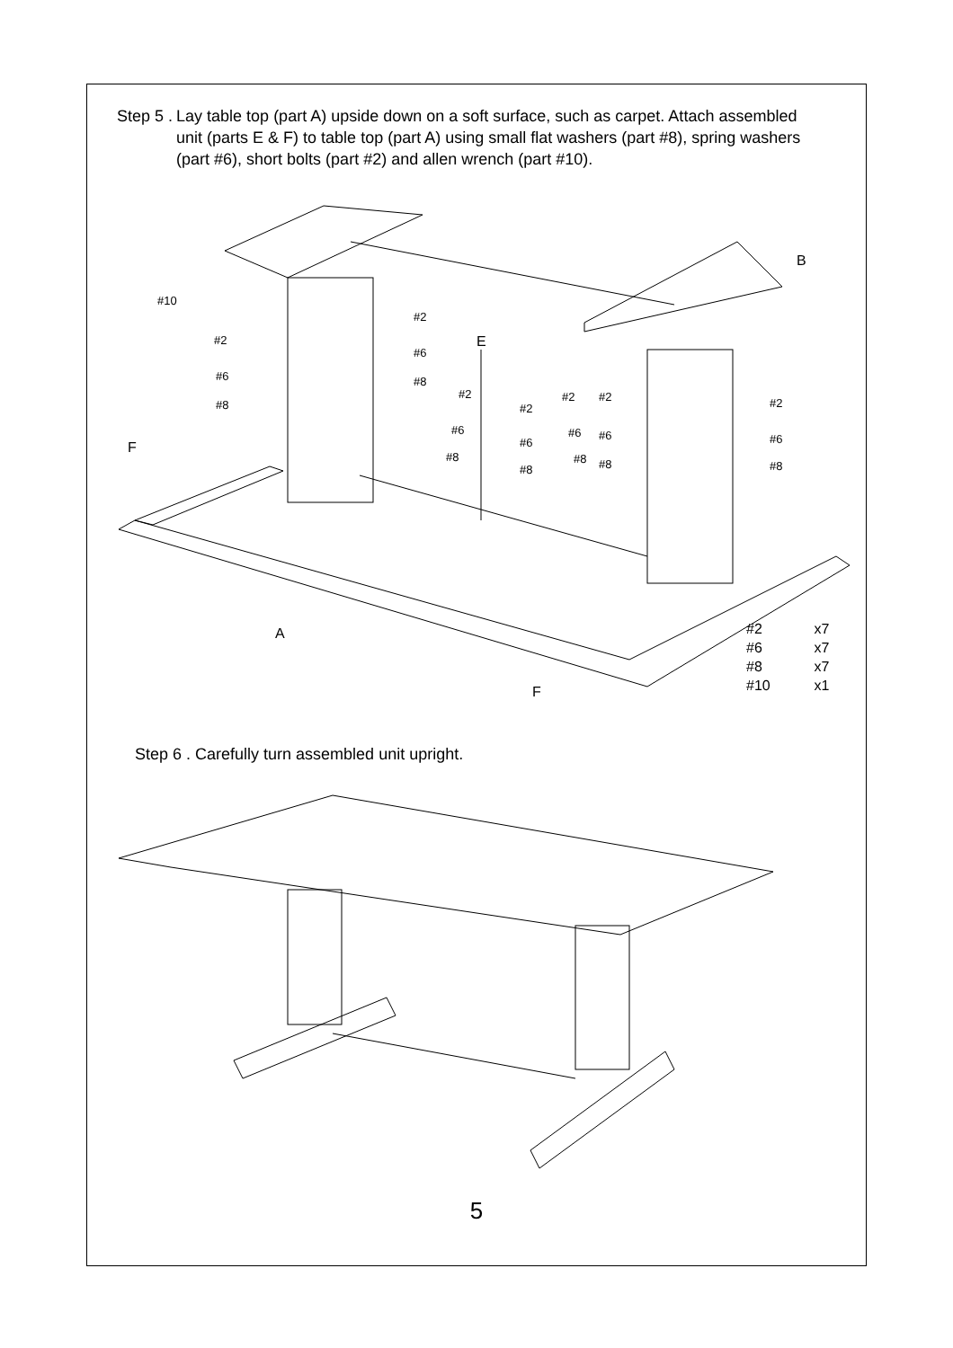Step 5 . Lay table top (part A) upside down on a soft surface, such as carpet. Attach assembled unit (parts E & F) to table top (part A) using small flat washers (part #8), spring washers (part #6), short bolts (part #2) and allen wrench (part #10).
B
#10
#2
#2 E
#6
#6 #8
#8
#2
#2
#2 #2 #2
#6
#6
#6 #6 #6
F
#8
#8
#8 #8 #8
A #2 x7
#6 x7
#8 x7
#10 x1
F
Step 6 . Carefully turn assembled unit upright.
5